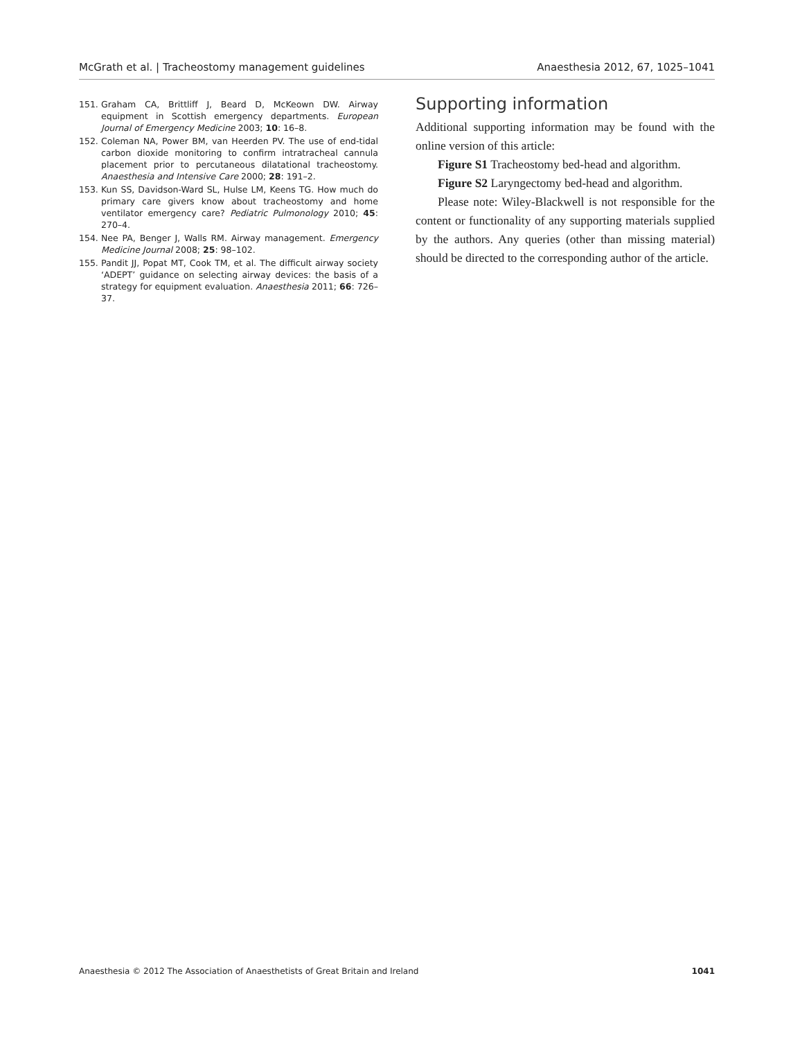McGrath et al. | Tracheostomy management guidelines Anaesthesia 2012, 67, 1025–1041
151. Graham CA, Brittliff J, Beard D, McKeown DW. Airway equipment in Scottish emergency departments. European Journal of Emergency Medicine 2003; 10: 16–8.
152. Coleman NA, Power BM, van Heerden PV. The use of end-tidal carbon dioxide monitoring to confirm intratracheal cannula placement prior to percutaneous dilatational tracheostomy. Anaesthesia and Intensive Care 2000; 28: 191–2.
153. Kun SS, Davidson-Ward SL, Hulse LM, Keens TG. How much do primary care givers know about tracheostomy and home ventilator emergency care? Pediatric Pulmonology 2010; 45: 270–4.
154. Nee PA, Benger J, Walls RM. Airway management. Emergency Medicine Journal 2008; 25: 98–102.
155. Pandit JJ, Popat MT, Cook TM, et al. The difficult airway society ‘ADEPT’ guidance on selecting airway devices: the basis of a strategy for equipment evaluation. Anaesthesia 2011; 66: 726–37.
Supporting information
Additional supporting information may be found with the online version of this article:
Figure S1 Tracheostomy bed-head and algorithm.
Figure S2 Laryngectomy bed-head and algorithm.
Please note: Wiley-Blackwell is not responsible for the content or functionality of any supporting materials supplied by the authors. Any queries (other than missing material) should be directed to the corresponding author of the article.
Anaesthesia © 2012 The Association of Anaesthetists of Great Britain and Ireland 1041